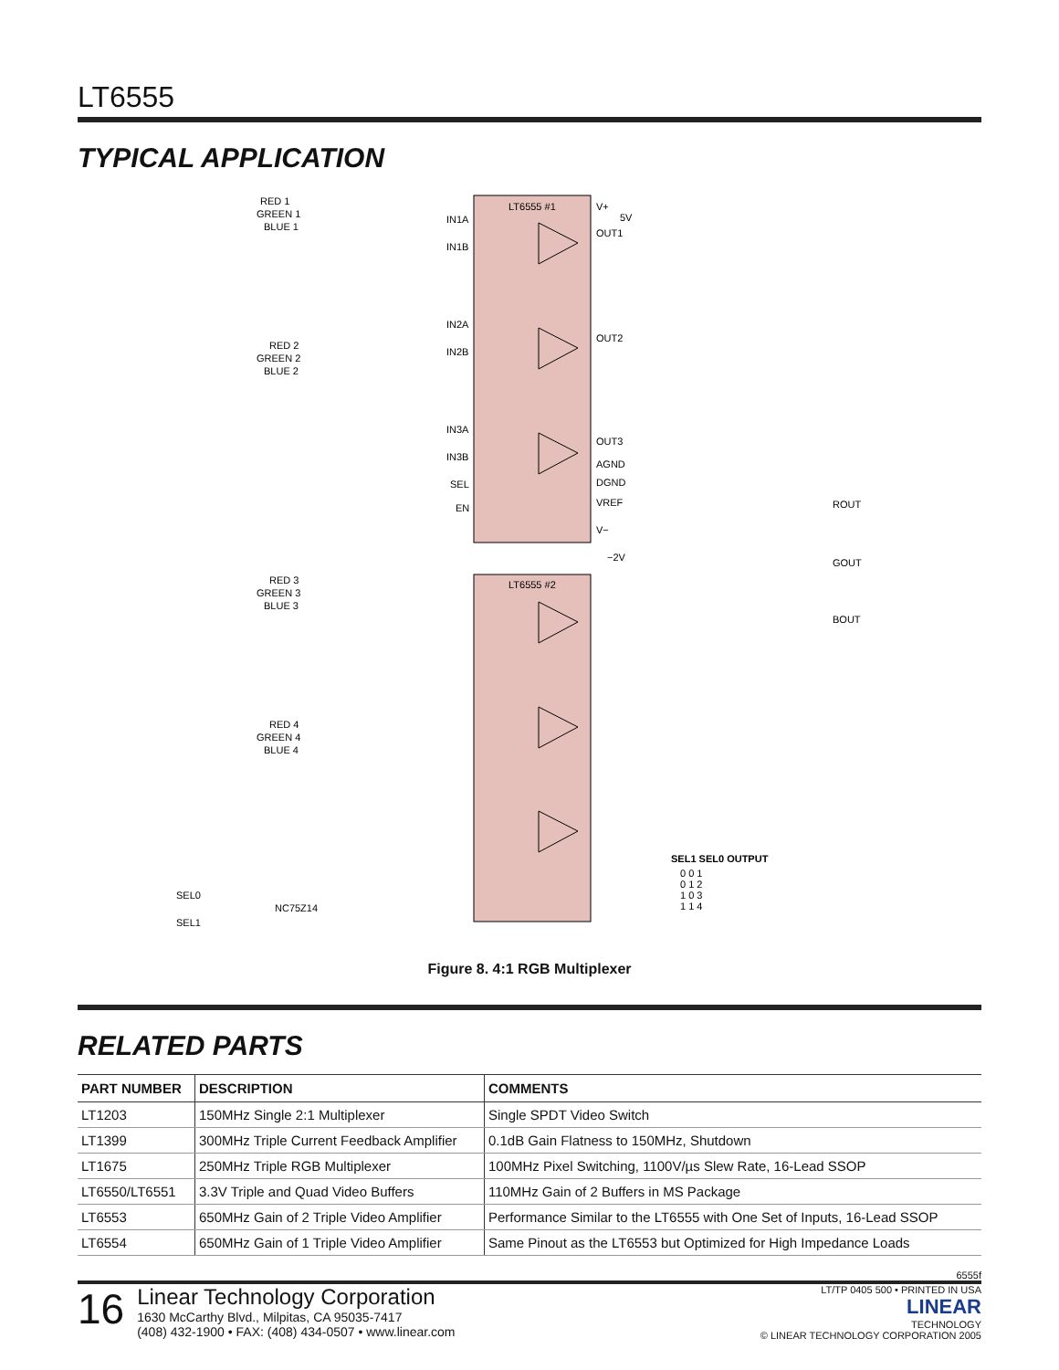LT6555
TYPICAL APPLICATION
LT6555 #1
LT6555 #2
RED 1
GREEN 1
BLUE 1
RED 2
GREEN 2
BLUE 2
RED 3
GREEN 3
BLUE 3
RED 4
GREEN 4
BLUE 4
IN1A
IN1B
IN2A
IN2B
IN3A
IN3B
SEL
EN
OUT1
OUT2
OUT3
AGND
DGND
VREF
V−
V+
5V
−2V
ROUT
GOUT
BOUT
SEL0
SEL1
NC75Z14
SEL1 SEL0 OUTPUT
0 0 1
0 1 2
1 0 3
1 1 4
Figure 8. 4:1 RGB Multiplexer
RELATED PARTS
| PART NUMBER | DESCRIPTION | COMMENTS |
| --- | --- | --- |
| LT1203 | 150MHz Single 2:1 Multiplexer | Single SPDT Video Switch |
| LT1399 | 300MHz Triple Current Feedback Amplifier | 0.1dB Gain Flatness to 150MHz, Shutdown |
| LT1675 | 250MHz Triple RGB Multiplexer | 100MHz Pixel Switching, 1100V/µs Slew Rate, 16-Lead SSOP |
| LT6550/LT6551 | 3.3V Triple and Quad Video Buffers | 110MHz Gain of 2 Buffers in MS Package |
| LT6553 | 650MHz Gain of 2 Triple Video Amplifier | Performance Similar to the LT6555 with One Set of Inputs, 16-Lead SSOP |
| LT6554 | 650MHz Gain of 1 Triple Video Amplifier | Same Pinout as the LT6553 but Optimized for High Impedance Loads |
6555f
16
Linear Technology Corporation
1630 McCarthy Blvd., Milpitas, CA 95035-7417
(408) 432-1900 • FAX: (408) 434-0507 • www.linear.com
LT/TP 0405 500 • PRINTED IN USA
LINEAR
TECHNOLOGY
© LINEAR TECHNOLOGY CORPORATION 2005